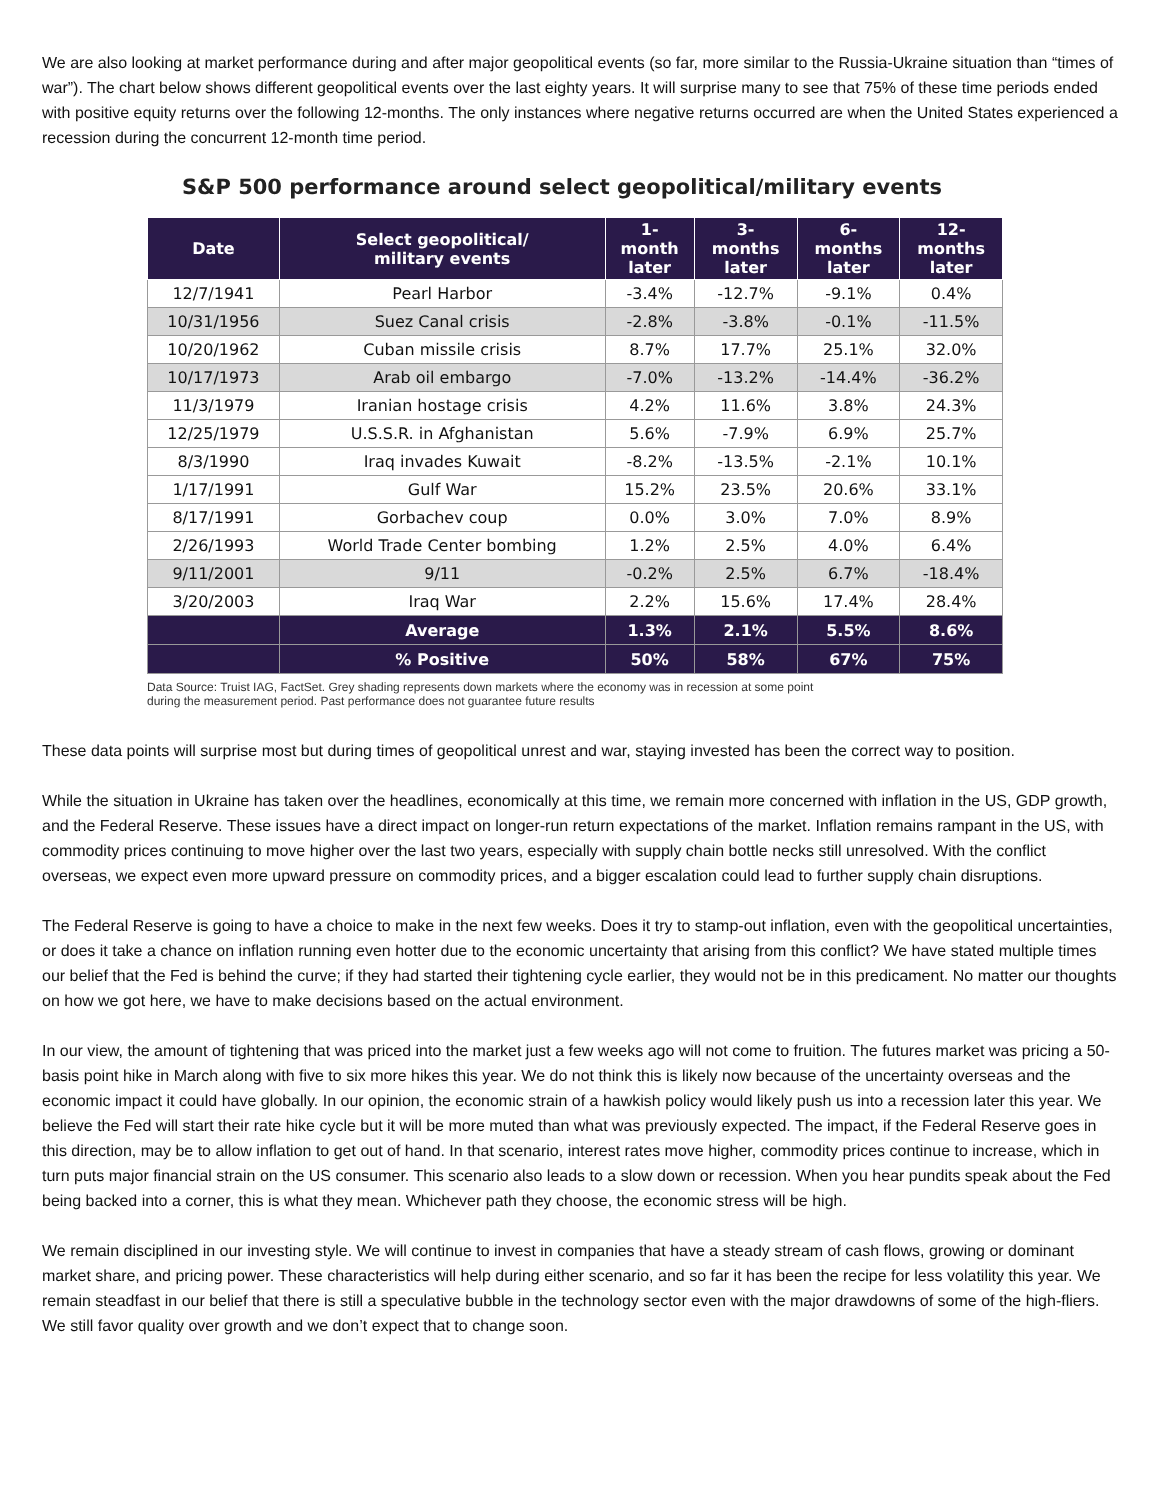We are also looking at market performance during and after major geopolitical events (so far, more similar to the Russia-Ukraine situation than “times of war”). The chart below shows different geopolitical events over the last eighty years. It will surprise many to see that 75% of these time periods ended with positive equity returns over the following 12-months. The only instances where negative returns occurred are when the United States experienced a recession during the concurrent 12-month time period.
S&P 500 performance around select geopolitical/military events
| Date | Select geopolitical/ military events | 1- month later | 3- months later | 6- months later | 12- months later |
| --- | --- | --- | --- | --- | --- |
| 12/7/1941 | Pearl Harbor | -3.4% | -12.7% | -9.1% | 0.4% |
| 10/31/1956 | Suez Canal crisis | -2.8% | -3.8% | -0.1% | -11.5% |
| 10/20/1962 | Cuban missile crisis | 8.7% | 17.7% | 25.1% | 32.0% |
| 10/17/1973 | Arab oil embargo | -7.0% | -13.2% | -14.4% | -36.2% |
| 11/3/1979 | Iranian hostage crisis | 4.2% | 11.6% | 3.8% | 24.3% |
| 12/25/1979 | U.S.S.R. in Afghanistan | 5.6% | -7.9% | 6.9% | 25.7% |
| 8/3/1990 | Iraq invades Kuwait | -8.2% | -13.5% | -2.1% | 10.1% |
| 1/17/1991 | Gulf War | 15.2% | 23.5% | 20.6% | 33.1% |
| 8/17/1991 | Gorbachev coup | 0.0% | 3.0% | 7.0% | 8.9% |
| 2/26/1993 | World Trade Center bombing | 1.2% | 2.5% | 4.0% | 6.4% |
| 9/11/2001 | 9/11 | -0.2% | 2.5% | 6.7% | -18.4% |
| 3/20/2003 | Iraq War | 2.2% | 15.6% | 17.4% | 28.4% |
| | Average | 1.3% | 2.1% | 5.5% | 8.6% |
| | % Positive | 50% | 58% | 67% | 75% |
Data Source: Truist IAG, FactSet. Grey shading represents down markets where the economy was in recession at some point
during the measurement period. Past performance does not guarantee future results
These data points will surprise most but during times of geopolitical unrest and war, staying invested has been the correct way to position.
While the situation in Ukraine has taken over the headlines, economically at this time, we remain more concerned with inflation in the US, GDP growth, and the Federal Reserve. These issues have a direct impact on longer-run return expectations of the market. Inflation remains rampant in the US, with commodity prices continuing to move higher over the last two years, especially with supply chain bottle necks still unresolved. With the conflict overseas, we expect even more upward pressure on commodity prices, and a bigger escalation could lead to further supply chain disruptions.
The Federal Reserve is going to have a choice to make in the next few weeks. Does it try to stamp-out inflation, even with the geopolitical uncertainties, or does it take a chance on inflation running even hotter due to the economic uncertainty that arising from this conflict? We have stated multiple times our belief that the Fed is behind the curve; if they had started their tightening cycle earlier, they would not be in this predicament. No matter our thoughts on how we got here, we have to make decisions based on the actual environment.
In our view, the amount of tightening that was priced into the market just a few weeks ago will not come to fruition. The futures market was pricing a 50-basis point hike in March along with five to six more hikes this year. We do not think this is likely now because of the uncertainty overseas and the economic impact it could have globally. In our opinion, the economic strain of a hawkish policy would likely push us into a recession later this year. We believe the Fed will start their rate hike cycle but it will be more muted than what was previously expected. The impact, if the Federal Reserve goes in this direction, may be to allow inflation to get out of hand. In that scenario, interest rates move higher, commodity prices continue to increase, which in turn puts major financial strain on the US consumer. This scenario also leads to a slow down or recession. When you hear pundits speak about the Fed being backed into a corner, this is what they mean. Whichever path they choose, the economic stress will be high.
We remain disciplined in our investing style. We will continue to invest in companies that have a steady stream of cash flows, growing or dominant market share, and pricing power. These characteristics will help during either scenario, and so far it has been the recipe for less volatility this year. We remain steadfast in our belief that there is still a speculative bubble in the technology sector even with the major drawdowns of some of the high-fliers. We still favor quality over growth and we don’t expect that to change soon.